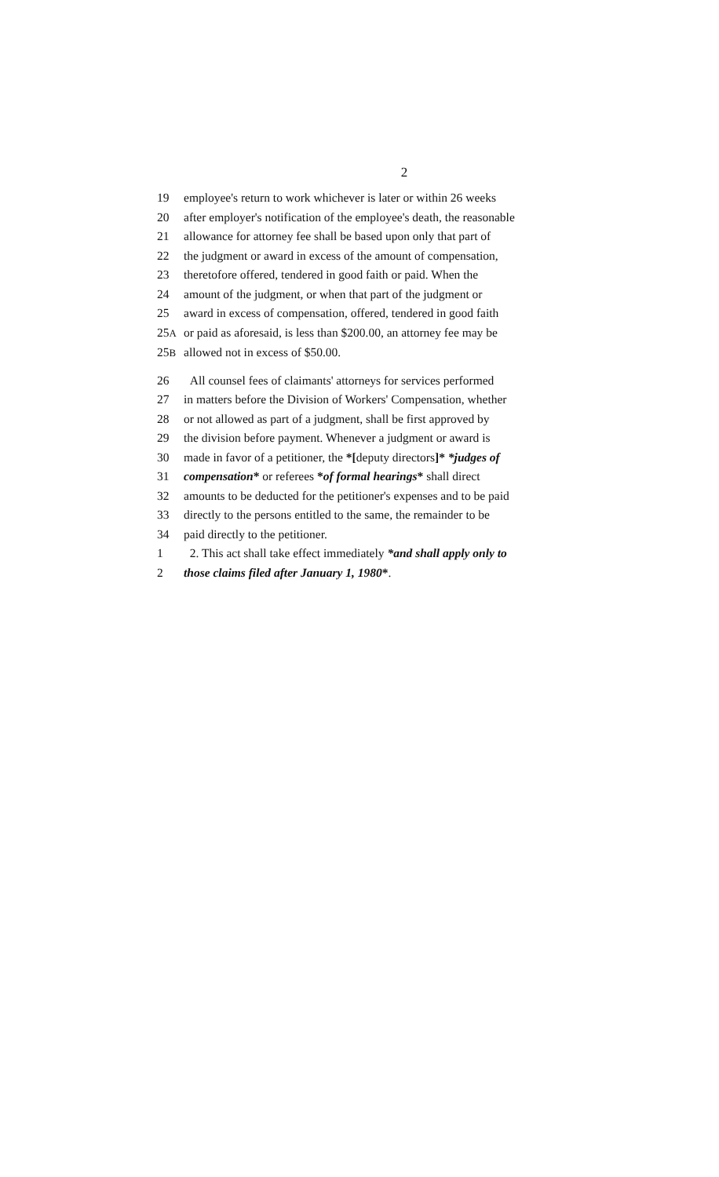2
19 employee's return to work whichever is later or within 26 weeks
20 after employer's notification of the employee's death, the reasonable
21 allowance for attorney fee shall be based upon only that part of
22 the judgment or award in excess of the amount of compensation,
23 theretofore offered, tendered in good faith or paid. When the
24 amount of the judgment, or when that part of the judgment or
25 award in excess of compensation, offered, tendered in good faith
25A or paid as aforesaid, is less than $200.00, an attorney fee may be
25B allowed not in excess of $50.00.
26 All counsel fees of claimants' attorneys for services performed
27 in matters before the Division of Workers' Compensation, whether
28 or not allowed as part of a judgment, shall be first approved by
29 the division before payment. Whenever a judgment or award is
30 made in favor of a petitioner, the *[deputy directors]* *judges of
31 compensation* or referees *of formal hearings* shall direct
32 amounts to be deducted for the petitioner's expenses and to be paid
33 directly to the persons entitled to the same, the remainder to be
34 paid directly to the petitioner.
1 2. This act shall take effect immediately *and shall apply only to
2 those claims filed after January 1, 1980*.